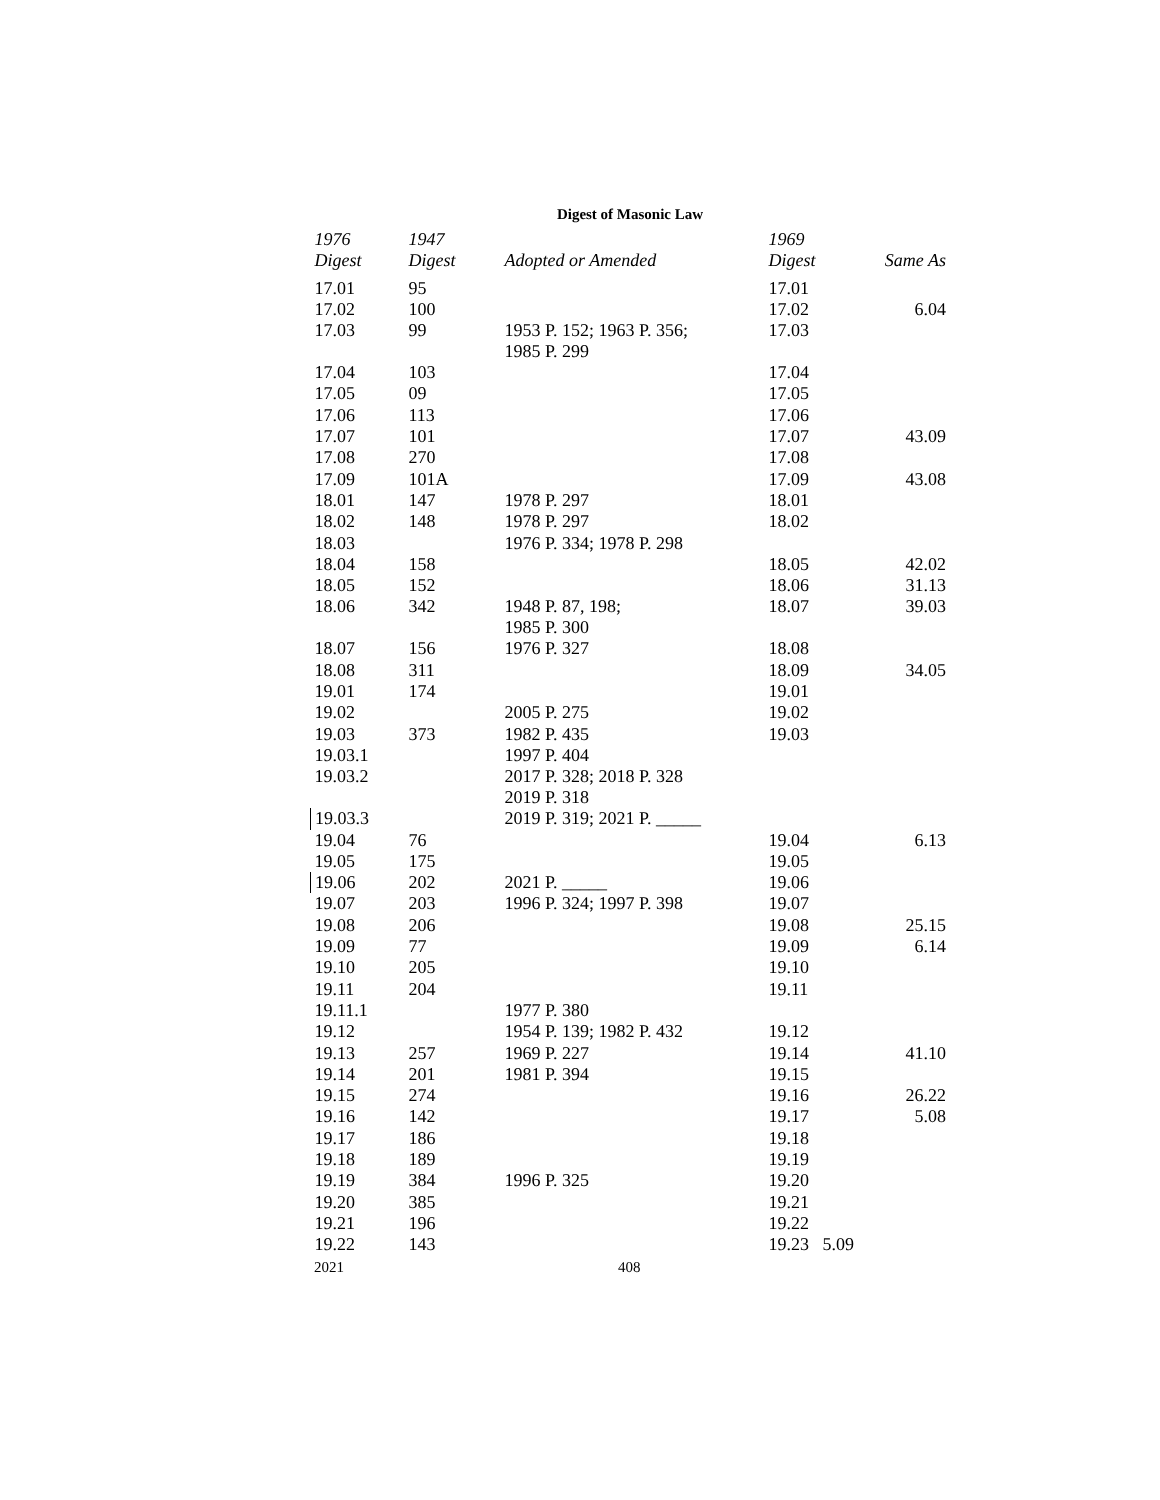Digest of Masonic Law
| 1976 | 1947 | | 1969 | |
| --- | --- | --- | --- | --- |
| Digest | Digest | Adopted or Amended | Digest | Same As |
| 17.01 | 95 | | 17.01 | |
| 17.02 | 100 | | 17.02 | 6.04 |
| 17.03 | 99 | 1953 P. 152; 1963 P. 356; 1985 P. 299 | 17.03 | |
| 17.04 | 103 | | 17.04 | |
| 17.05 | 09 | | 17.05 | |
| 17.06 | 113 | | 17.06 | |
| 17.07 | 101 | | 17.07 | 43.09 |
| 17.08 | 270 | | 17.08 | |
| 17.09 | 101A | | 17.09 | 43.08 |
| 18.01 | 147 | 1978 P. 297 | 18.01 | |
| 18.02 | 148 | 1978 P. 297 | 18.02 | |
| 18.03 | | 1976 P. 334; 1978 P. 298 | | |
| 18.04 | 158 | | 18.05 | 42.02 |
| 18.05 | 152 | | 18.06 | 31.13 |
| 18.06 | 342 | 1948 P. 87, 198; 1985 P. 300 | 18.07 | 39.03 |
| 18.07 | 156 | 1976 P. 327 | 18.08 | |
| 18.08 | 311 | | 18.09 | 34.05 |
| 19.01 | 174 | | 19.01 | |
| 19.02 | | 2005 P. 275 | 19.02 | |
| 19.03 | 373 | 1982 P. 435 | 19.03 | |
| 19.03.1 | | 1997 P. 404 | | |
| 19.03.2 | | 2017 P. 328; 2018 P. 328 2019 P. 318 | | |
| 19.03.3 | | 2019 P. 319; 2021 P. _____ | | |
| 19.04 | 76 | | 19.04 | 6.13 |
| 19.05 | 175 | | 19.05 | |
| 19.06 | 202 | 2021 P. _____ | 19.06 | |
| 19.07 | 203 | 1996 P. 324; 1997 P. 398 | 19.07 | |
| 19.08 | 206 | | 19.08 | 25.15 |
| 19.09 | 77 | | 19.09 | 6.14 |
| 19.10 | 205 | | 19.10 | |
| 19.11 | 204 | | 19.11 | |
| 19.11.1 | | 1977 P. 380 | | |
| 19.12 | | 1954 P. 139; 1982 P. 432 | 19.12 | |
| 19.13 | 257 | 1969 P. 227 | 19.14 | 41.10 |
| 19.14 | 201 | 1981 P. 394 | 19.15 | |
| 19.15 | 274 | | 19.16 | 26.22 |
| 19.16 | 142 | | 19.17 | 5.08 |
| 19.17 | 186 | | 19.18 | |
| 19.18 | 189 | | 19.19 | |
| 19.19 | 384 | 1996 P. 325 | 19.20 | |
| 19.20 | 385 | | 19.21 | |
| 19.21 | 196 | | 19.22 | |
| 19.22 | 143 | | 19.23 5.09 | |
2021 408